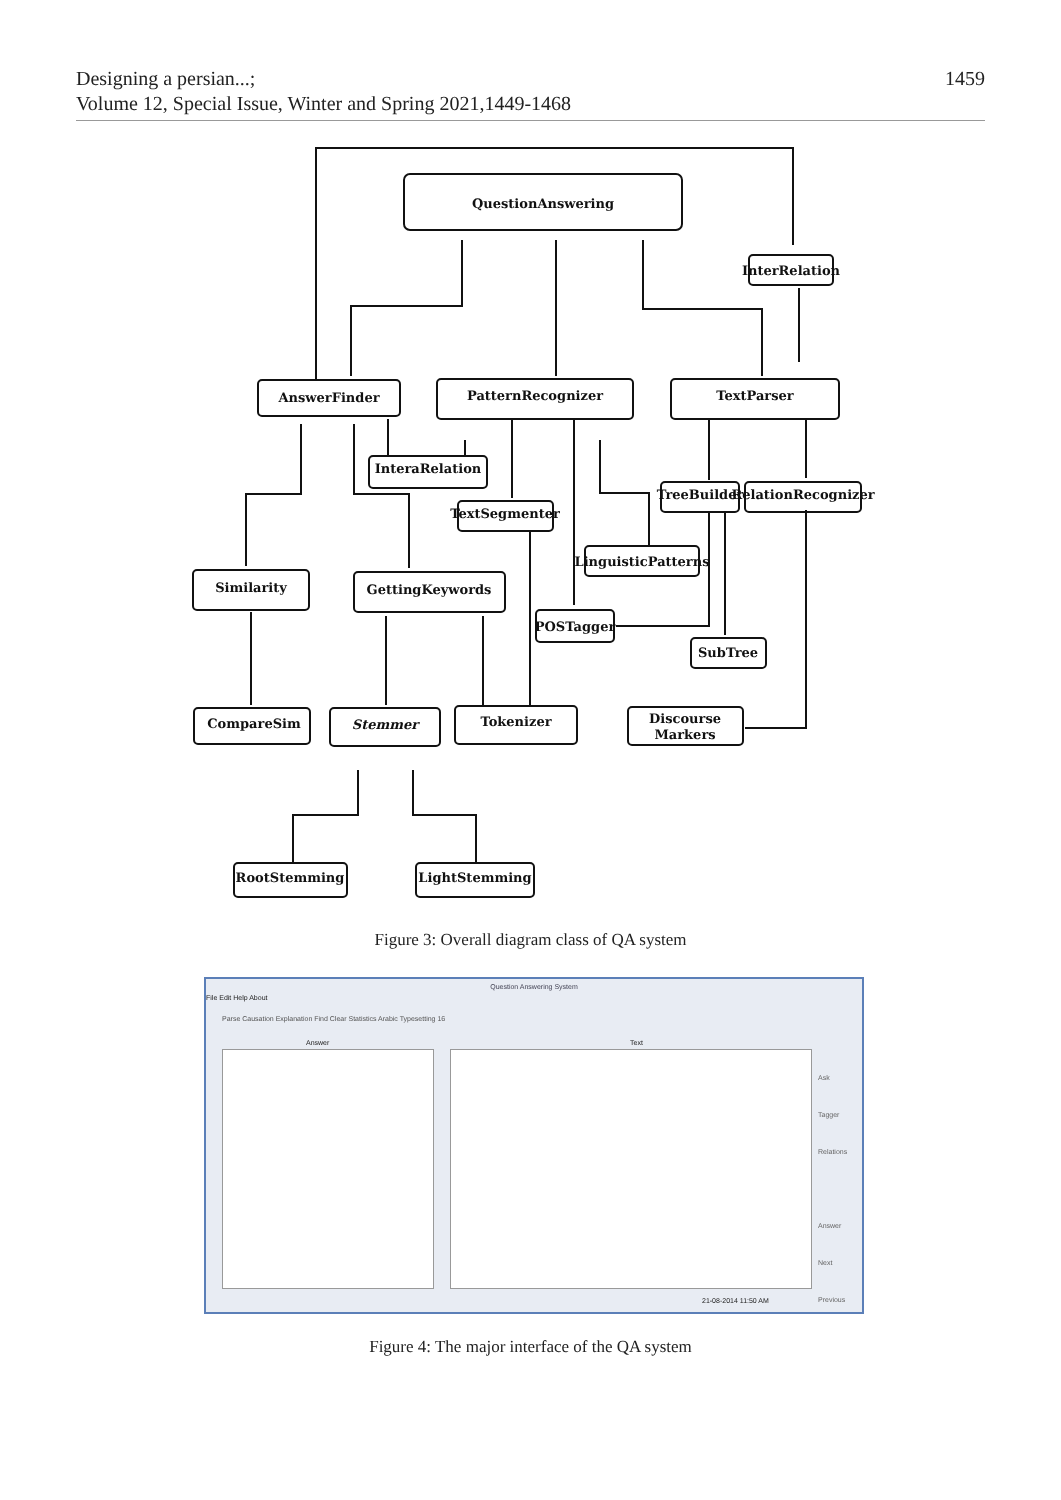1459 Designing a persian...;
Volume 12, Special Issue, Winter and Spring 2021,1449-1468
QuestionAnswering
InterRelation
AnswerFinder
PatternRecognizer
TextParser
InteraRelation
TextSegmenter
TreeBuilder
RelationRecognizer
LinguisticPatterns
Similarity
GettingKeywords
POSTagger
SubTree
CompareSim
Stemmer
Tokenizer
Discourse
Markers
RootStemming
LightStemming
Figure 3: Overall diagram class of QA system
Question Answering System
File Edit Help About
Parse Causation Explanation Find Clear Statistics Arabic Typesetting 16
Answer Text
Ask
Tagger
Relations
Answer
Next
Previous
21-08-2014 11:50 AM
Figure 4: The major interface of the QA system